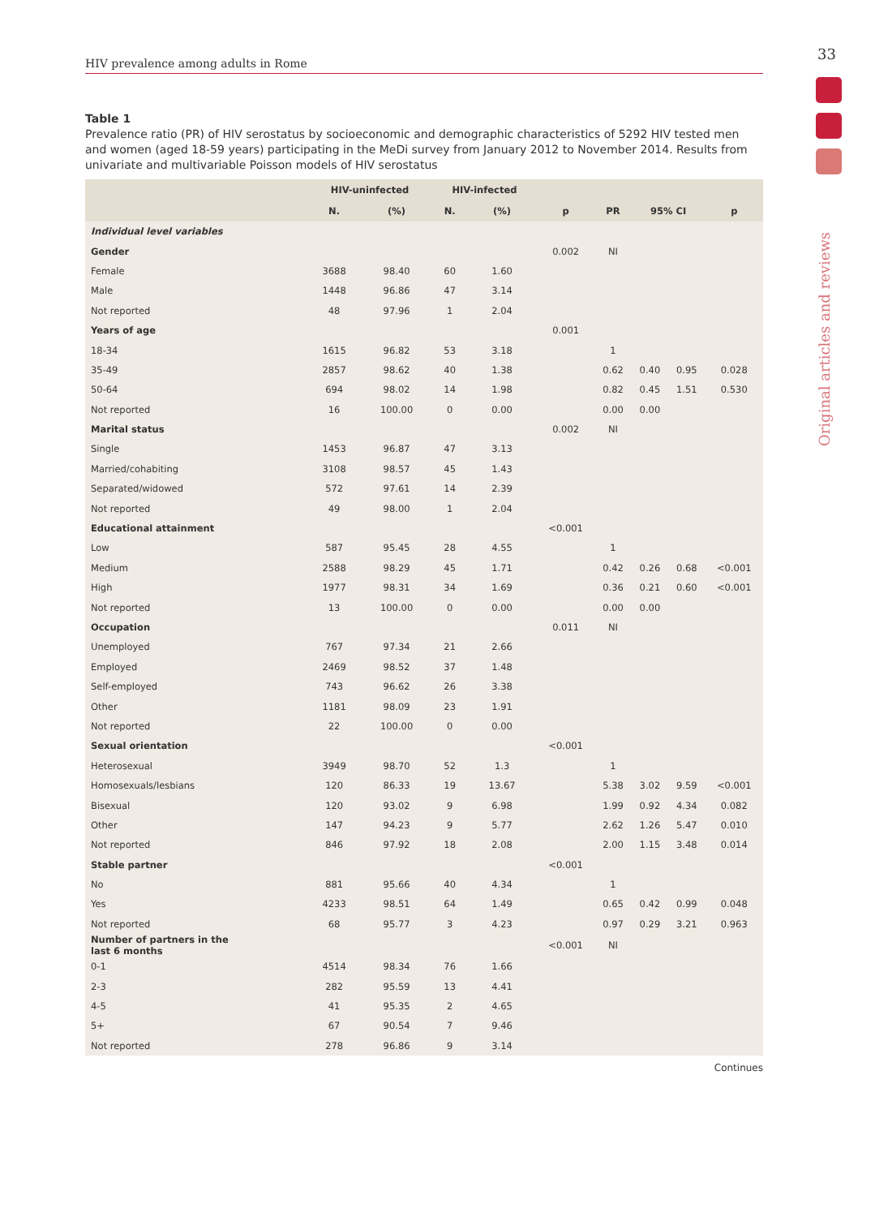33
Original articles and reviews
HIV prevalence among adults in Rome
Table 1
Prevalence ratio (PR) of HIV serostatus by socioeconomic and demographic characteristics of 5292 HIV tested men and women (aged 18-59 years) participating in the MeDi survey from January 2012 to November 2014. Results from univariate and multivariable Poisson models of HIV serostatus
| | HIV-uninfected | | HIV-infected | | | | | | |
| --- | --- | --- | --- | --- | --- | --- | --- | --- | --- |
| | N. | (%) | N. | (%) | p | PR | 95% CI | | p |
| Individual level variables | | | | | | | | | |
| Gender | | | | | 0.002 | NI | | | |
| Female | 3688 | 98.40 | 60 | 1.60 | | | | | |
| Male | 1448 | 96.86 | 47 | 3.14 | | | | | |
| Not reported | 48 | 97.96 | 1 | 2.04 | | | | | |
| Years of age | | | | | 0.001 | | | | |
| 18-34 | 1615 | 96.82 | 53 | 3.18 | | 1 | | | |
| 35-49 | 2857 | 98.62 | 40 | 1.38 | | 0.62 | 0.40 | 0.95 | 0.028 |
| 50-64 | 694 | 98.02 | 14 | 1.98 | | 0.82 | 0.45 | 1.51 | 0.530 |
| Not reported | 16 | 100.00 | 0 | 0.00 | | 0.00 | 0.00 | | |
| Marital status | | | | | 0.002 | NI | | | |
| Single | 1453 | 96.87 | 47 | 3.13 | | | | | |
| Married/cohabiting | 3108 | 98.57 | 45 | 1.43 | | | | | |
| Separated/widowed | 572 | 97.61 | 14 | 2.39 | | | | | |
| Not reported | 49 | 98.00 | 1 | 2.04 | | | | | |
| Educational attainment | | | | | <0.001 | | | | |
| Low | 587 | 95.45 | 28 | 4.55 | | 1 | | | |
| Medium | 2588 | 98.29 | 45 | 1.71 | | 0.42 | 0.26 | 0.68 | <0.001 |
| High | 1977 | 98.31 | 34 | 1.69 | | 0.36 | 0.21 | 0.60 | <0.001 |
| Not reported | 13 | 100.00 | 0 | 0.00 | | 0.00 | 0.00 | | |
| Occupation | | | | | 0.011 | NI | | | |
| Unemployed | 767 | 97.34 | 21 | 2.66 | | | | | |
| Employed | 2469 | 98.52 | 37 | 1.48 | | | | | |
| Self-employed | 743 | 96.62 | 26 | 3.38 | | | | | |
| Other | 1181 | 98.09 | 23 | 1.91 | | | | | |
| Not reported | 22 | 100.00 | 0 | 0.00 | | | | | |
| Sexual orientation | | | | | <0.001 | | | | |
| Heterosexual | 3949 | 98.70 | 52 | 1.3 | | 1 | | | |
| Homosexuals/lesbians | 120 | 86.33 | 19 | 13.67 | | 5.38 | 3.02 | 9.59 | <0.001 |
| Bisexual | 120 | 93.02 | 9 | 6.98 | | 1.99 | 0.92 | 4.34 | 0.082 |
| Other | 147 | 94.23 | 9 | 5.77 | | 2.62 | 1.26 | 5.47 | 0.010 |
| Not reported | 846 | 97.92 | 18 | 2.08 | | 2.00 | 1.15 | 3.48 | 0.014 |
| Stable partner | | | | | <0.001 | | | | |
| No | 881 | 95.66 | 40 | 4.34 | | 1 | | | |
| Yes | 4233 | 98.51 | 64 | 1.49 | | 0.65 | 0.42 | 0.99 | 0.048 |
| Not reported | 68 | 95.77 | 3 | 4.23 | | 0.97 | 0.29 | 3.21 | 0.963 |
| Number of partners in the last 6 months | | | | | <0.001 | NI | | | |
| 0-1 | 4514 | 98.34 | 76 | 1.66 | | | | | |
| 2-3 | 282 | 95.59 | 13 | 4.41 | | | | | |
| 4-5 | 41 | 95.35 | 2 | 4.65 | | | | | |
| 5+ | 67 | 90.54 | 7 | 9.46 | | | | | |
| Not reported | 278 | 96.86 | 9 | 3.14 | | | | | |
Continues